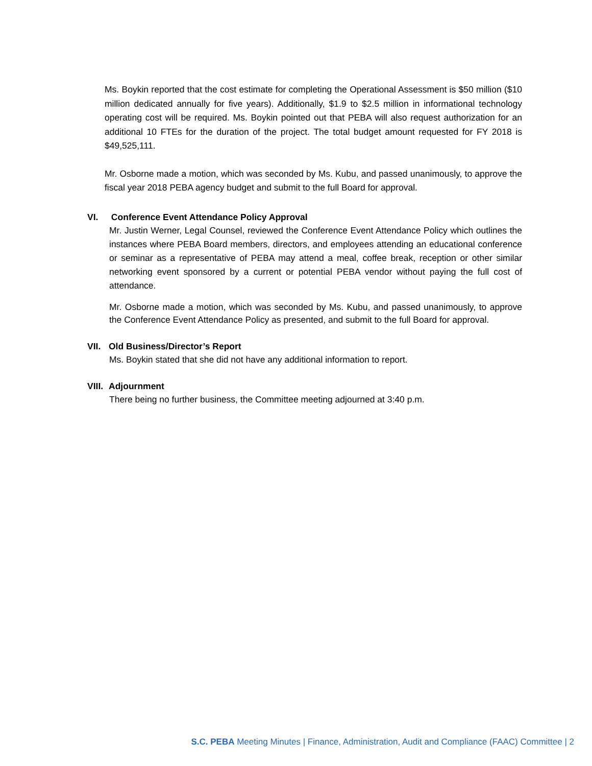Ms. Boykin reported that the cost estimate for completing the Operational Assessment is $50 million ($10 million dedicated annually for five years). Additionally, $1.9 to $2.5 million in informational technology operating cost will be required. Ms. Boykin pointed out that PEBA will also request authorization for an additional 10 FTEs for the duration of the project. The total budget amount requested for FY 2018 is $49,525,111.
Mr. Osborne made a motion, which was seconded by Ms. Kubu, and passed unanimously, to approve the fiscal year 2018 PEBA agency budget and submit to the full Board for approval.
VI. Conference Event Attendance Policy Approval
Mr. Justin Werner, Legal Counsel, reviewed the Conference Event Attendance Policy which outlines the instances where PEBA Board members, directors, and employees attending an educational conference or seminar as a representative of PEBA may attend a meal, coffee break, reception or other similar networking event sponsored by a current or potential PEBA vendor without paying the full cost of attendance.
Mr. Osborne made a motion, which was seconded by Ms. Kubu, and passed unanimously, to approve the Conference Event Attendance Policy as presented, and submit to the full Board for approval.
VII. Old Business/Director’s Report
Ms. Boykin stated that she did not have any additional information to report.
VIII. Adjournment
There being no further business, the Committee meeting adjourned at 3:40 p.m.
S.C. PEBA Meeting Minutes | Finance, Administration, Audit and Compliance (FAAC) Committee | 2